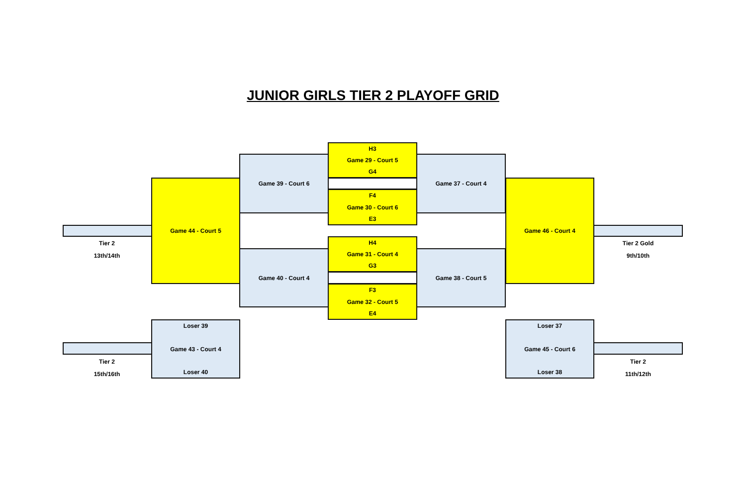JUNIOR GIRLS TIER 2 PLAYOFF GRID
Tier 2
13th/14th
Game 44 - Court 5
Game 39 - Court 6
Game 40 - Court 4
H3
Game 29 - Court 5
G4
F4
Game 30 - Court 6
E3
H4
Game 31 - Court 4
G3
F3
Game 32 - Court 5
E4
Game 37 - Court 4
Game 38 - Court 5
Game 46 - Court 4
Tier 2 Gold
9th/10th
Tier 2
15th/16th
Loser 39
Game 43 - Court 4
Loser 40
Loser 37
Game 45 - Court 6
Loser 38
Tier 2
11th/12th